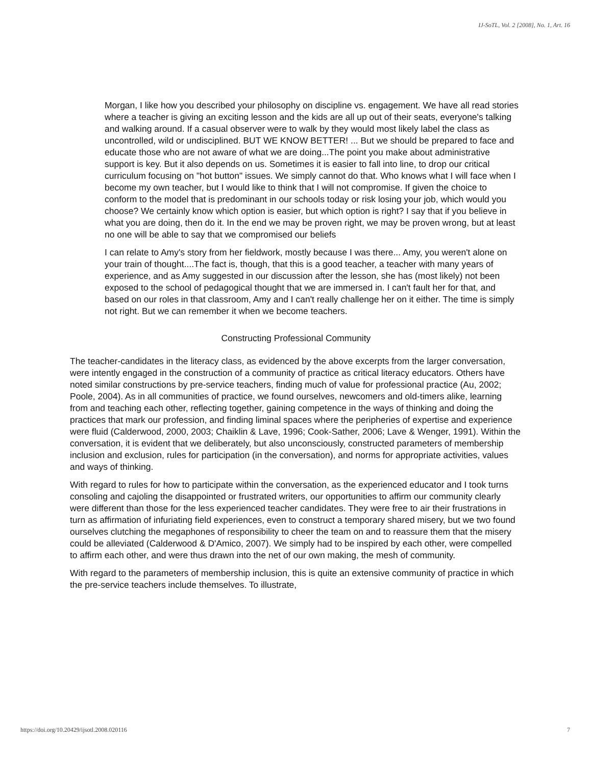IJ-SoTL, Vol. 2 [2008], No. 1, Art. 16
Morgan, I like how you described your philosophy on discipline vs. engagement. We have all read stories where a teacher is giving an exciting lesson and the kids are all up out of their seats, everyone's talking and walking around. If a casual observer were to walk by they would most likely label the class as uncontrolled, wild or undisciplined. BUT WE KNOW BETTER! ... But we should be prepared to face and educate those who are not aware of what we are doing...The point you make about administrative support is key. But it also depends on us. Sometimes it is easier to fall into line, to drop our critical curriculum focusing on "hot button" issues. We simply cannot do that. Who knows what I will face when I become my own teacher, but I would like to think that I will not compromise. If given the choice to conform to the model that is predominant in our schools today or risk losing your job, which would you choose? We certainly know which option is easier, but which option is right? I say that if you believe in what you are doing, then do it. In the end we may be proven right, we may be proven wrong, but at least no one will be able to say that we compromised our beliefs
I can relate to Amy's story from her fieldwork, mostly because I was there... Amy, you weren't alone on your train of thought....The fact is, though, that this is a good teacher, a teacher with many years of experience, and as Amy suggested in our discussion after the lesson, she has (most likely) not been exposed to the school of pedagogical thought that we are immersed in. I can't fault her for that, and based on our roles in that classroom, Amy and I can't really challenge her on it either. The time is simply not right. But we can remember it when we become teachers.
Constructing Professional Community
The teacher-candidates in the literacy class, as evidenced by the above excerpts from the larger conversation, were intently engaged in the construction of a community of practice as critical literacy educators. Others have noted similar constructions by pre-service teachers, finding much of value for professional practice (Au, 2002; Poole, 2004). As in all communities of practice, we found ourselves, newcomers and old-timers alike, learning from and teaching each other, reflecting together, gaining competence in the ways of thinking and doing the practices that mark our profession, and finding liminal spaces where the peripheries of expertise and experience were fluid (Calderwood, 2000, 2003; Chaiklin & Lave, 1996; Cook-Sather, 2006; Lave & Wenger, 1991). Within the conversation, it is evident that we deliberately, but also unconsciously, constructed parameters of membership inclusion and exclusion, rules for participation (in the conversation), and norms for appropriate activities, values and ways of thinking.
With regard to rules for how to participate within the conversation, as the experienced educator and I took turns consoling and cajoling the disappointed or frustrated writers, our opportunities to affirm our community clearly were different than those for the less experienced teacher candidates. They were free to air their frustrations in turn as affirmation of infuriating field experiences, even to construct a temporary shared misery, but we two found ourselves clutching the megaphones of responsibility to cheer the team on and to reassure them that the misery could be alleviated (Calderwood & D'Amico, 2007). We simply had to be inspired by each other, were compelled to affirm each other, and were thus drawn into the net of our own making, the mesh of community.
With regard to the parameters of membership inclusion, this is quite an extensive community of practice in which the pre-service teachers include themselves. To illustrate,
https://doi.org/10.20429/ijsotl.2008.020116 7